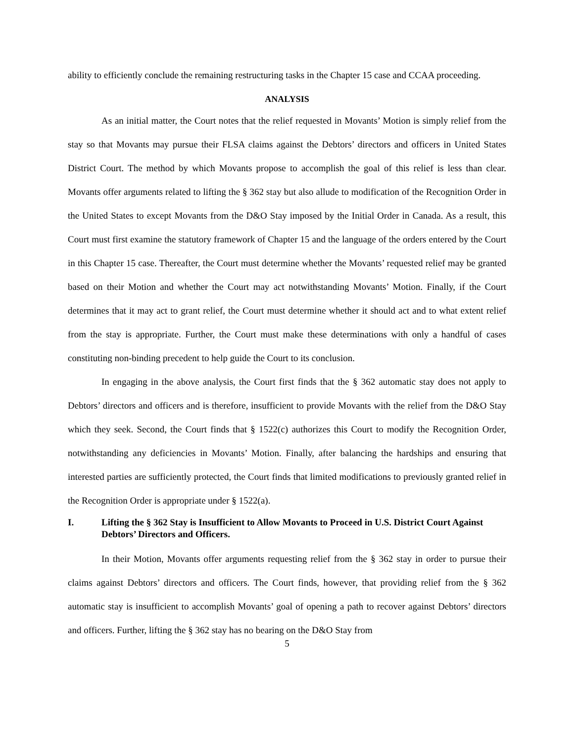ability to efficiently conclude the remaining restructuring tasks in the Chapter 15 case and CCAA proceeding.
ANALYSIS
As an initial matter, the Court notes that the relief requested in Movants’ Motion is simply relief from the stay so that Movants may pursue their FLSA claims against the Debtors’ directors and officers in United States District Court. The method by which Movants propose to accomplish the goal of this relief is less than clear. Movants offer arguments related to lifting the § 362 stay but also allude to modification of the Recognition Order in the United States to except Movants from the D&O Stay imposed by the Initial Order in Canada. As a result, this Court must first examine the statutory framework of Chapter 15 and the language of the orders entered by the Court in this Chapter 15 case. Thereafter, the Court must determine whether the Movants’ requested relief may be granted based on their Motion and whether the Court may act notwithstanding Movants’ Motion. Finally, if the Court determines that it may act to grant relief, the Court must determine whether it should act and to what extent relief from the stay is appropriate. Further, the Court must make these determinations with only a handful of cases constituting non-binding precedent to help guide the Court to its conclusion.
In engaging in the above analysis, the Court first finds that the § 362 automatic stay does not apply to Debtors’ directors and officers and is therefore, insufficient to provide Movants with the relief from the D&O Stay which they seek. Second, the Court finds that § 1522(c) authorizes this Court to modify the Recognition Order, notwithstanding any deficiencies in Movants’ Motion. Finally, after balancing the hardships and ensuring that interested parties are sufficiently protected, the Court finds that limited modifications to previously granted relief in the Recognition Order is appropriate under § 1522(a).
I. Lifting the § 362 Stay is Insufficient to Allow Movants to Proceed in U.S. District Court Against Debtors’ Directors and Officers.
In their Motion, Movants offer arguments requesting relief from the § 362 stay in order to pursue their claims against Debtors’ directors and officers. The Court finds, however, that providing relief from the § 362 automatic stay is insufficient to accomplish Movants’ goal of opening a path to recover against Debtors’ directors and officers. Further, lifting the § 362 stay has no bearing on the D&O Stay from
5